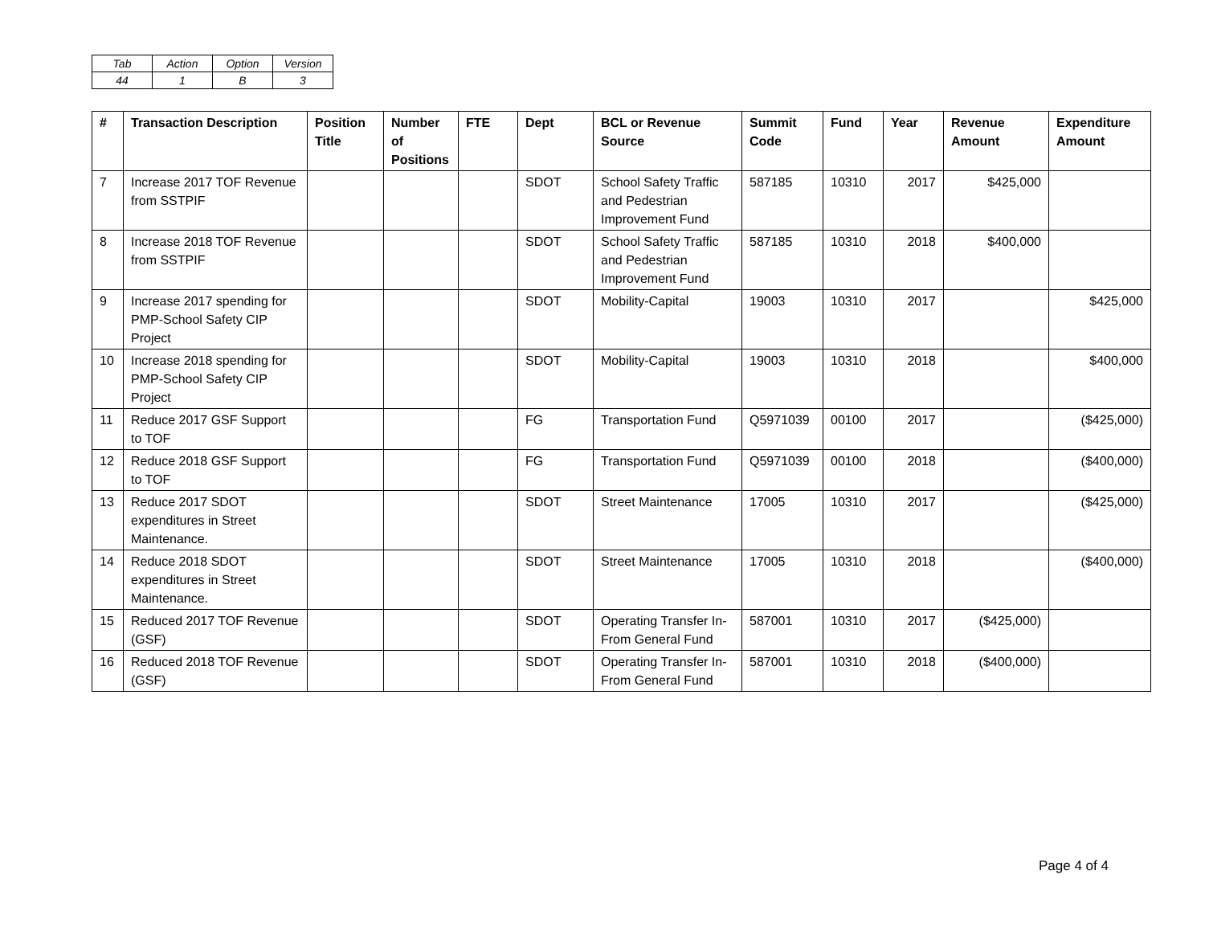| Tab | Action | Option | Version |
| 44 | 1 | B | 3 |
| # | Transaction Description | Position Title | Number of Positions | FTE | Dept | BCL or Revenue Source | Summit Code | Fund | Year | Revenue Amount | Expenditure Amount |
| --- | --- | --- | --- | --- | --- | --- | --- | --- | --- | --- | --- |
| 7 | Increase 2017 TOF Revenue from SSTPIF | | | | SDOT | School Safety Traffic and Pedestrian Improvement Fund | 587185 | 10310 | 2017 | $425,000 | |
| 8 | Increase 2018 TOF Revenue from SSTPIF | | | | SDOT | School Safety Traffic and Pedestrian Improvement Fund | 587185 | 10310 | 2018 | $400,000 | |
| 9 | Increase 2017 spending for PMP-School Safety CIP Project | | | | SDOT | Mobility-Capital | 19003 | 10310 | 2017 | | $425,000 |
| 10 | Increase 2018 spending for PMP-School Safety CIP Project | | | | SDOT | Mobility-Capital | 19003 | 10310 | 2018 | | $400,000 |
| 11 | Reduce 2017 GSF Support to TOF | | | | FG | Transportation Fund | Q5971039 | 00100 | 2017 | | ($425,000) |
| 12 | Reduce 2018 GSF Support to TOF | | | | FG | Transportation Fund | Q5971039 | 00100 | 2018 | | ($400,000) |
| 13 | Reduce 2017 SDOT expenditures in Street Maintenance. | | | | SDOT | Street Maintenance | 17005 | 10310 | 2017 | | ($425,000) |
| 14 | Reduce 2018 SDOT expenditures in Street Maintenance. | | | | SDOT | Street Maintenance | 17005 | 10310 | 2018 | | ($400,000) |
| 15 | Reduced 2017 TOF Revenue (GSF) | | | | SDOT | Operating Transfer In-From General Fund | 587001 | 10310 | 2017 | ($425,000) | |
| 16 | Reduced 2018 TOF Revenue (GSF) | | | | SDOT | Operating Transfer In-From General Fund | 587001 | 10310 | 2018 | ($400,000) | |
Page 4 of 4